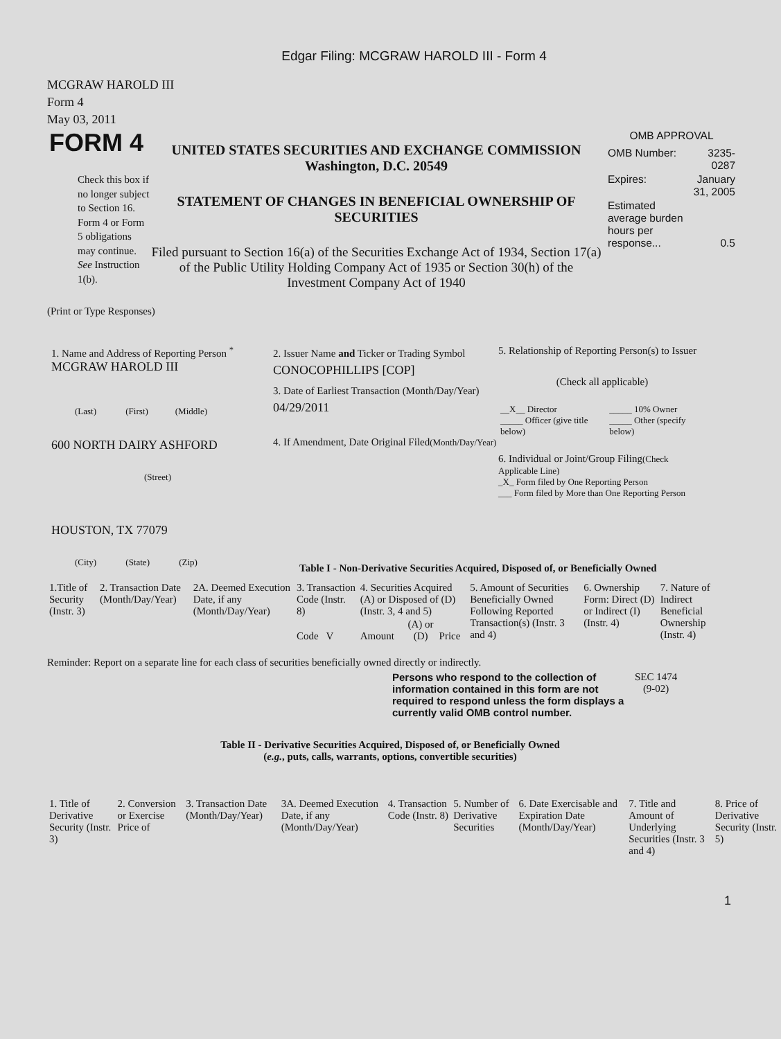Edgar Filing: MCGRAW HAROLD III - Form 4
MCGRAW HAROLD III
Form 4
May 03, 2011
FORM 4
Check this box if no longer subject to Section 16. Form 4 or Form 5 obligations may continue. See Instruction 1(b).
UNITED STATES SECURITIES AND EXCHANGE COMMISSION
Washington, D.C. 20549
STATEMENT OF CHANGES IN BENEFICIAL OWNERSHIP OF SECURITIES
Filed pursuant to Section 16(a) of the Securities Exchange Act of 1934, Section 17(a) of the Public Utility Holding Company Act of 1935 or Section 30(h) of the Investment Company Act of 1940
OMB APPROVAL
| OMB Number: | 3235-0287 |
| Expires: | January 31, 2005 |
| Estimated average burden hours per response... | 0.5 |
(Print or Type Responses)
1. Name and Address of Reporting Person <sup>*</sup>
MCGRAW HAROLD III
(Last) (First) (Middle)
600 NORTH DAIRY ASHFORD
(Street)
HOUSTON, TX 77079
(City) (State) (Zip)
2. Issuer Name and Ticker or Trading Symbol
CONOCOPHILLIPS [COP]
3. Date of Earliest Transaction (Month/Day/Year)
04/29/2011
4. If Amendment, Date Original Filed(Month/Day/Year)
5. Relationship of Reporting Person(s) to Issuer
(Check all applicable)
| __X__ Director _____ Officer (give title below) | _____ 10% Owner _____ Other (specify below) |
6. Individual or Joint/Group Filing(Check Applicable Line)
_X_ Form filed by One Reporting Person
___ Form filed by More than One Reporting Person
Table I - Non-Derivative Securities Acquired, Disposed of, or Beneficially Owned
| 1.Title of Security (Instr. 3) | 2. Transaction Date (Month/Day/Year) | 2A. Deemed Execution Date, if any (Month/Day/Year) | 3. Transaction Code (Instr. 8) | 4. Securities Acquired (A) or Disposed of (D) (Instr. 3, 4 and 5) | | | 5. Amount of Securities Beneficially Owned Following Reported Transaction(s) (Instr. 3 and 4) | 6. Ownership Form: Direct (D) or Indirect (I) (Instr. 4) | 7. Nature of Indirect Beneficial Ownership (Instr. 4) |
| --- | --- | --- | --- | --- | --- | --- | --- | --- | --- |
| | | | Code V | Amount | (A) or (D) | Price | | | |
Reminder: Report on a separate line for each class of securities beneficially owned directly or indirectly.
Persons who respond to the collection of information contained in this form are not required to respond unless the form displays a currently valid OMB control number.
SEC 1474
(9-02)
Table II - Derivative Securities Acquired, Disposed of, or Beneficially Owned
(e.g., puts, calls, warrants, options, convertible securities)
| 1. Title of Derivative Security (Instr. 3) | 2. Conversion or Exercise Price of | 3. Transaction Date (Month/Day/Year) | 3A. Deemed Execution Date, if any (Month/Day/Year) | 4. Transaction Code (Instr. 8) | 5. Number of Derivative Securities | 6. Date Exercisable and Expiration Date (Month/Day/Year) | 7. Title and Amount of Underlying Securities (Instr. 3 and 4) | 8. Price of Derivative Security (Instr. 5) |
| --- | --- | --- | --- | --- | --- | --- | --- | --- |
1